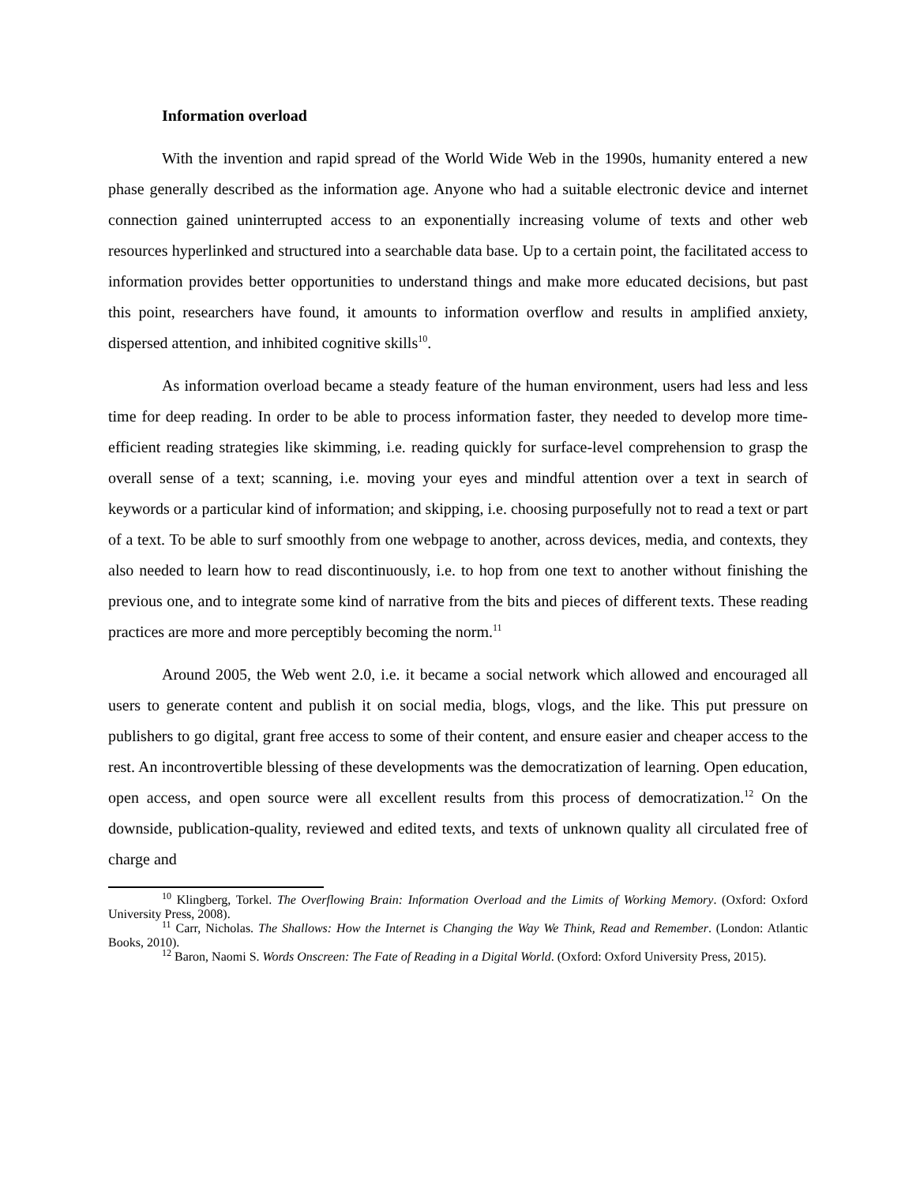Information overload
With the invention and rapid spread of the World Wide Web in the 1990s, humanity entered a new phase generally described as the information age. Anyone who had a suitable electronic device and internet connection gained uninterrupted access to an exponentially increasing volume of texts and other web resources hyperlinked and structured into a searchable data base. Up to a certain point, the facilitated access to information provides better opportunities to understand things and make more educated decisions, but past this point, researchers have found, it amounts to information overflow and results in amplified anxiety, dispersed attention, and inhibited cognitive skills<sup>10</sup>.
As information overload became a steady feature of the human environment, users had less and less time for deep reading. In order to be able to process information faster, they needed to develop more time-efficient reading strategies like skimming, i.e. reading quickly for surface-level comprehension to grasp the overall sense of a text; scanning, i.e. moving your eyes and mindful attention over a text in search of keywords or a particular kind of information; and skipping, i.e. choosing purposefully not to read a text or part of a text. To be able to surf smoothly from one webpage to another, across devices, media, and contexts, they also needed to learn how to read discontinuously, i.e. to hop from one text to another without finishing the previous one, and to integrate some kind of narrative from the bits and pieces of different texts. These reading practices are more and more perceptibly becoming the norm.<sup>11</sup>
Around 2005, the Web went 2.0, i.e. it became a social network which allowed and encouraged all users to generate content and publish it on social media, blogs, vlogs, and the like. This put pressure on publishers to go digital, grant free access to some of their content, and ensure easier and cheaper access to the rest. An incontrovertible blessing of these developments was the democratization of learning. Open education, open access, and open source were all excellent results from this process of democratization.<sup>12</sup> On the downside, publication-quality, reviewed and edited texts, and texts of unknown quality all circulated free of charge and
<sup>10</sup> Klingberg, Torkel. The Overflowing Brain: Information Overload and the Limits of Working Memory. (Oxford: Oxford University Press, 2008).
<sup>11</sup> Carr, Nicholas. The Shallows: How the Internet is Changing the Way We Think, Read and Remember. (London: Atlantic Books, 2010).
<sup>12</sup> Baron, Naomi S. Words Onscreen: The Fate of Reading in a Digital World. (Oxford: Oxford University Press, 2015).